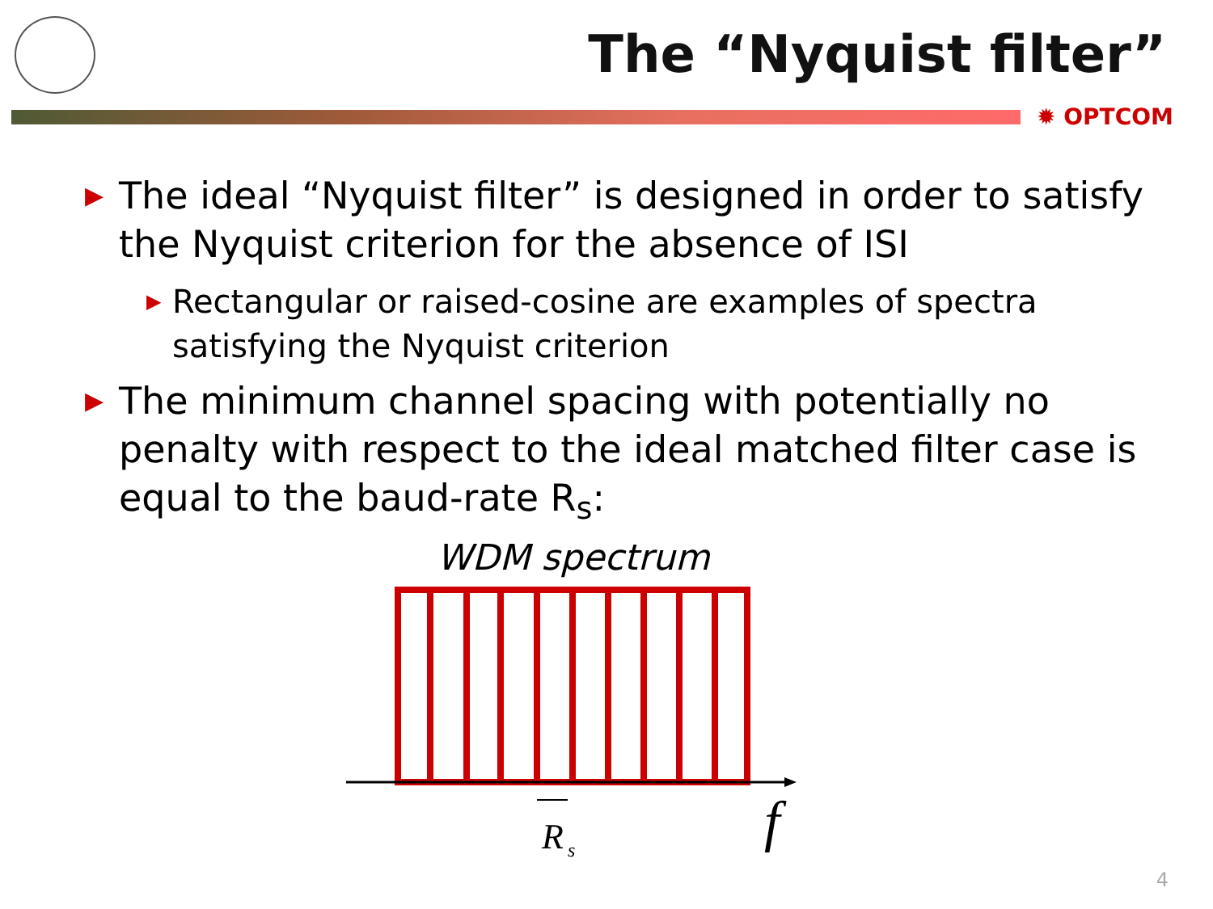The “Nyquist filter”
✹ OPTCOM
▶ The ideal “Nyquist filter” is designed in order to satisfy the Nyquist criterion for the absence of ISI
▶ Rectangular or raised-cosine are examples of spectra satisfying the Nyquist criterion
▶ The minimum channel spacing with potentially no penalty with respect to the ideal matched filter case is equal to the baud-rate R<sub>s</sub>:
WDM spectrum
R
s
f
4